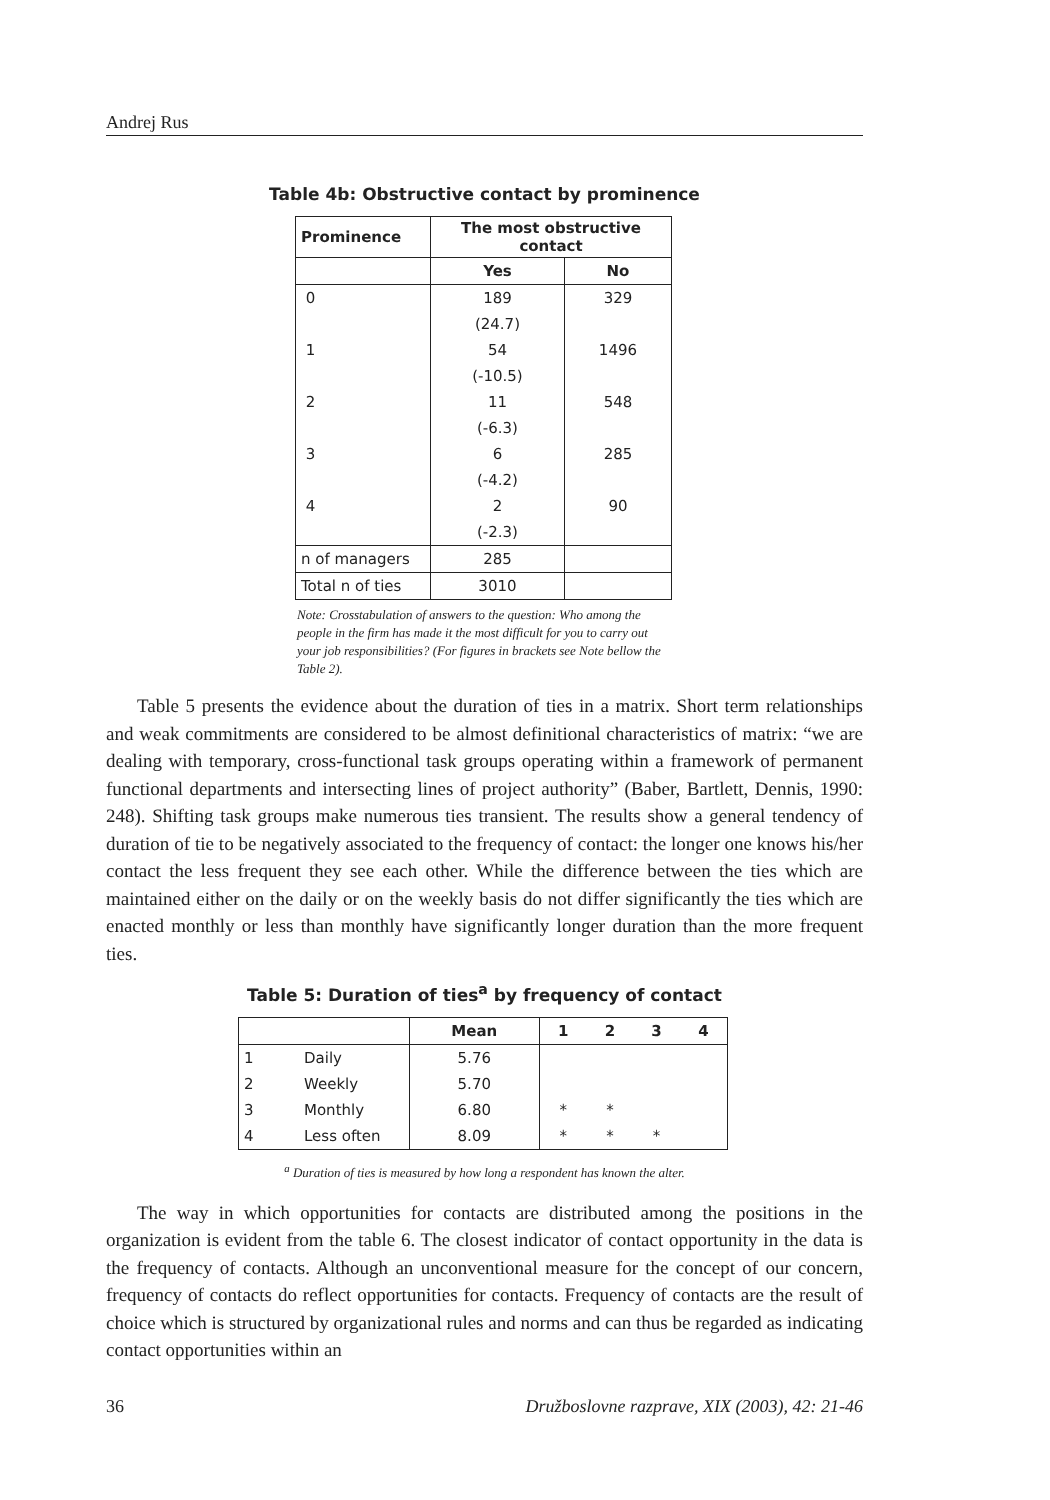Andrej Rus
Table 4b: Obstructive contact by prominence
| Prominence | The most obstructive contact | |
| --- | --- | --- |
| | Yes | No |
| 0 | 189 | 329 |
| | (24.7) | |
| 1 | 54 | 1496 |
| | (-10.5) | |
| 2 | 11 | 548 |
| | (-6.3) | |
| 3 | 6 | 285 |
| | (-4.2) | |
| 4 | 2 | 90 |
| | (-2.3) | |
| n of managers | 285 | |
| Total n of ties | 3010 | |
Note: Crosstabulation of answers to the question: Who among the people in the firm has made it the most difficult for you to carry out your job responsibilities? (For figures in brackets see Note bellow the Table 2).
Table 5 presents the evidence about the duration of ties in a matrix. Short term relationships and weak commitments are considered to be almost definitional characteristics of matrix: “we are dealing with temporary, cross-functional task groups operating within a framework of permanent functional departments and intersecting lines of project authority” (Baber, Bartlett, Dennis, 1990: 248). Shifting task groups make numerous ties transient. The results show a general tendency of duration of tie to be negatively associated to the frequency of contact: the longer one knows his/her contact the less frequent they see each other. While the difference between the ties which are maintained either on the daily or on the weekly basis do not differ significantly the ties which are enacted monthly or less than monthly have significantly longer duration than the more frequent ties.
Table 5: Duration of ties<sup>a</sup> by frequency of contact
| | | Mean | 1 | 2 | 3 | 4 |
| --- | --- | --- | --- | --- | --- | --- |
| 1 | Daily | 5.76 | | | | |
| 2 | Weekly | 5.70 | | | | |
| 3 | Monthly | 6.80 | * | * | | |
| 4 | Less often | 8.09 | * | * | * | |
<sup>a</sup> Duration of ties is measured by how long a respondent has known the alter.
The way in which opportunities for contacts are distributed among the positions in the organization is evident from the table 6. The closest indicator of contact opportunity in the data is the frequency of contacts. Although an unconventional measure for the concept of our concern, frequency of contacts do reflect opportunities for contacts. Frequency of contacts are the result of choice which is structured by organizational rules and norms and can thus be regarded as indicating contact opportunities within an
36 Družboslovne razprave, XIX (2003), 42: 21-46